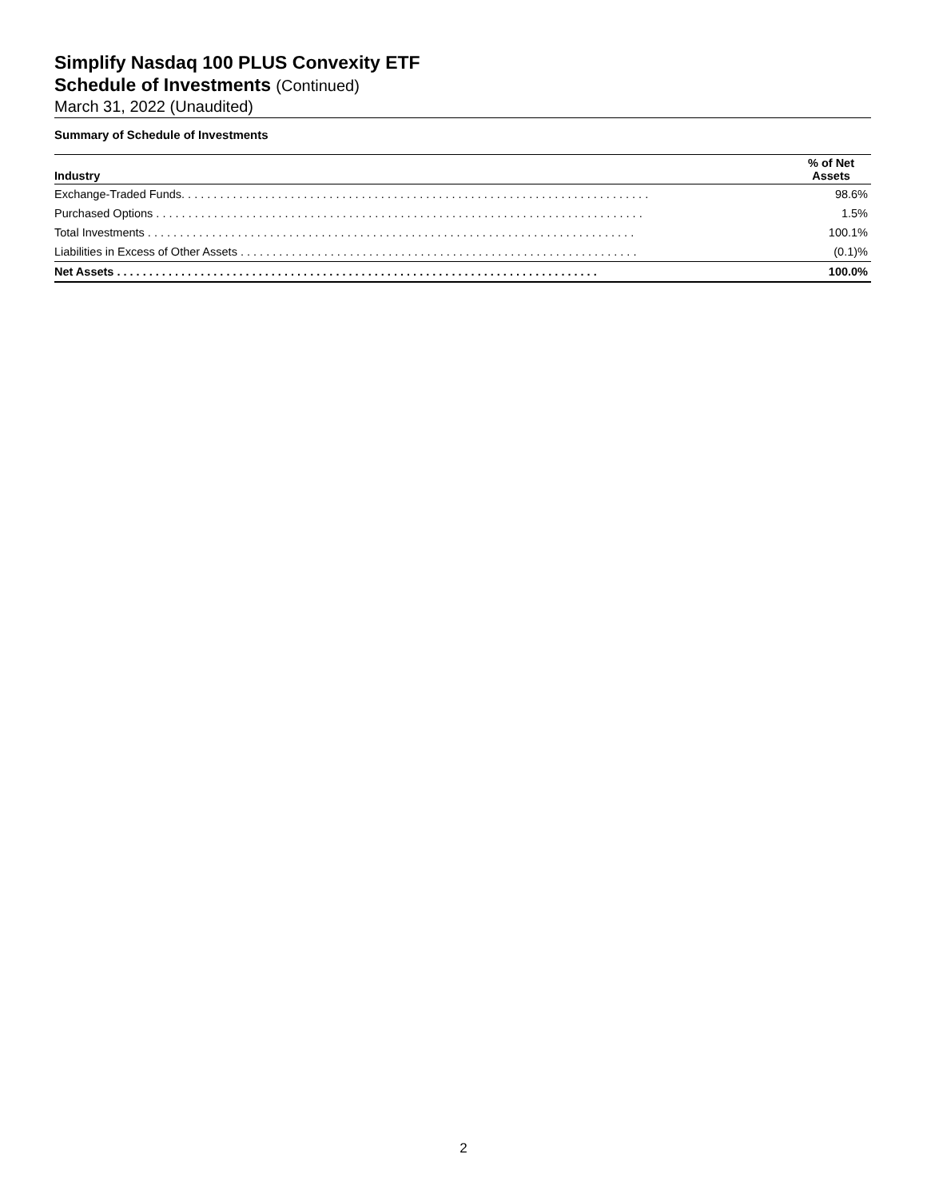Simplify Nasdaq 100 PLUS Convexity ETF
Schedule of Investments (Continued)
March 31, 2022 (Unaudited)
Summary of Schedule of Investments
| Industry | % of Net Assets |
| --- | --- |
| Exchange-Traded Funds. . . . . . . . . . . . . . . . . . . . . . . . . . . . . . . . . . . . . . . . . . . . . . . . . . . . . . . . . . . . . . . . . . . . . . . . . | 98.6% |
| Purchased Options . . . . . . . . . . . . . . . . . . . . . . . . . . . . . . . . . . . . . . . . . . . . . . . . . . . . . . . . . . . . . . . . . . . . . . . . . . . . | 1.5% |
| Total Investments . . . . . . . . . . . . . . . . . . . . . . . . . . . . . . . . . . . . . . . . . . . . . . . . . . . . . . . . . . . . . . . . . . . . . . . . . . . . | 100.1% |
| Liabilities in Excess of Other Assets . . . . . . . . . . . . . . . . . . . . . . . . . . . . . . . . . . . . . . . . . . . . . . . . . . . . . . . . . . . . . . | (0.1)% |
| Net Assets . . . . . . . . . . . . . . . . . . . . . . . . . . . . . . . . . . . . . . . . . . . . . . . . . . . . . . . . . . . . . . . . . . . . . . . . . . . | 100.0% |
2